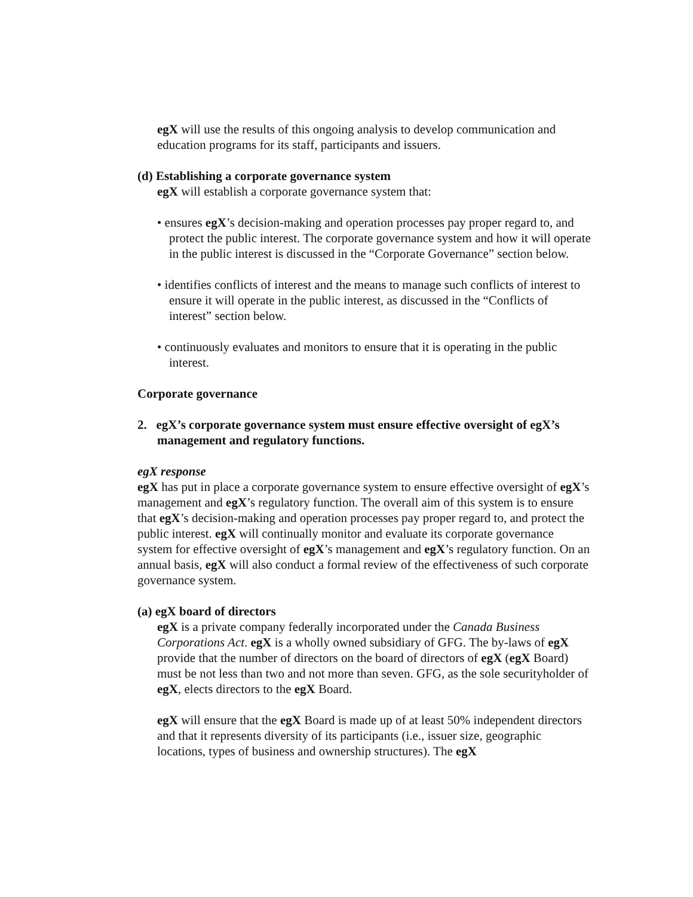egX will use the results of this ongoing analysis to develop communication and education programs for its staff, participants and issuers.
(d) Establishing a corporate governance system
egX will establish a corporate governance system that:
• ensures egX’s decision-making and operation processes pay proper regard to, and protect the public interest. The corporate governance system and how it will operate in the public interest is discussed in the “Corporate Governance” section below.
• identifies conflicts of interest and the means to manage such conflicts of interest to ensure it will operate in the public interest, as discussed in the “Conflicts of interest” section below.
• continuously evaluates and monitors to ensure that it is operating in the public interest.
Corporate governance
2. egX’s corporate governance system must ensure effective oversight of egX’s management and regulatory functions.
egX response
egX has put in place a corporate governance system to ensure effective oversight of egX’s management and egX’s regulatory function. The overall aim of this system is to ensure that egX’s decision-making and operation processes pay proper regard to, and protect the public interest. egX will continually monitor and evaluate its corporate governance system for effective oversight of egX’s management and egX’s regulatory function. On an annual basis, egX will also conduct a formal review of the effectiveness of such corporate governance system.
(a) egX board of directors
egX is a private company federally incorporated under the Canada Business Corporations Act. egX is a wholly owned subsidiary of GFG. The by-laws of egX provide that the number of directors on the board of directors of egX (egX Board) must be not less than two and not more than seven. GFG, as the sole securityholder of egX, elects directors to the egX Board.
egX will ensure that the egX Board is made up of at least 50% independent directors and that it represents diversity of its participants (i.e., issuer size, geographic locations, types of business and ownership structures). The egX